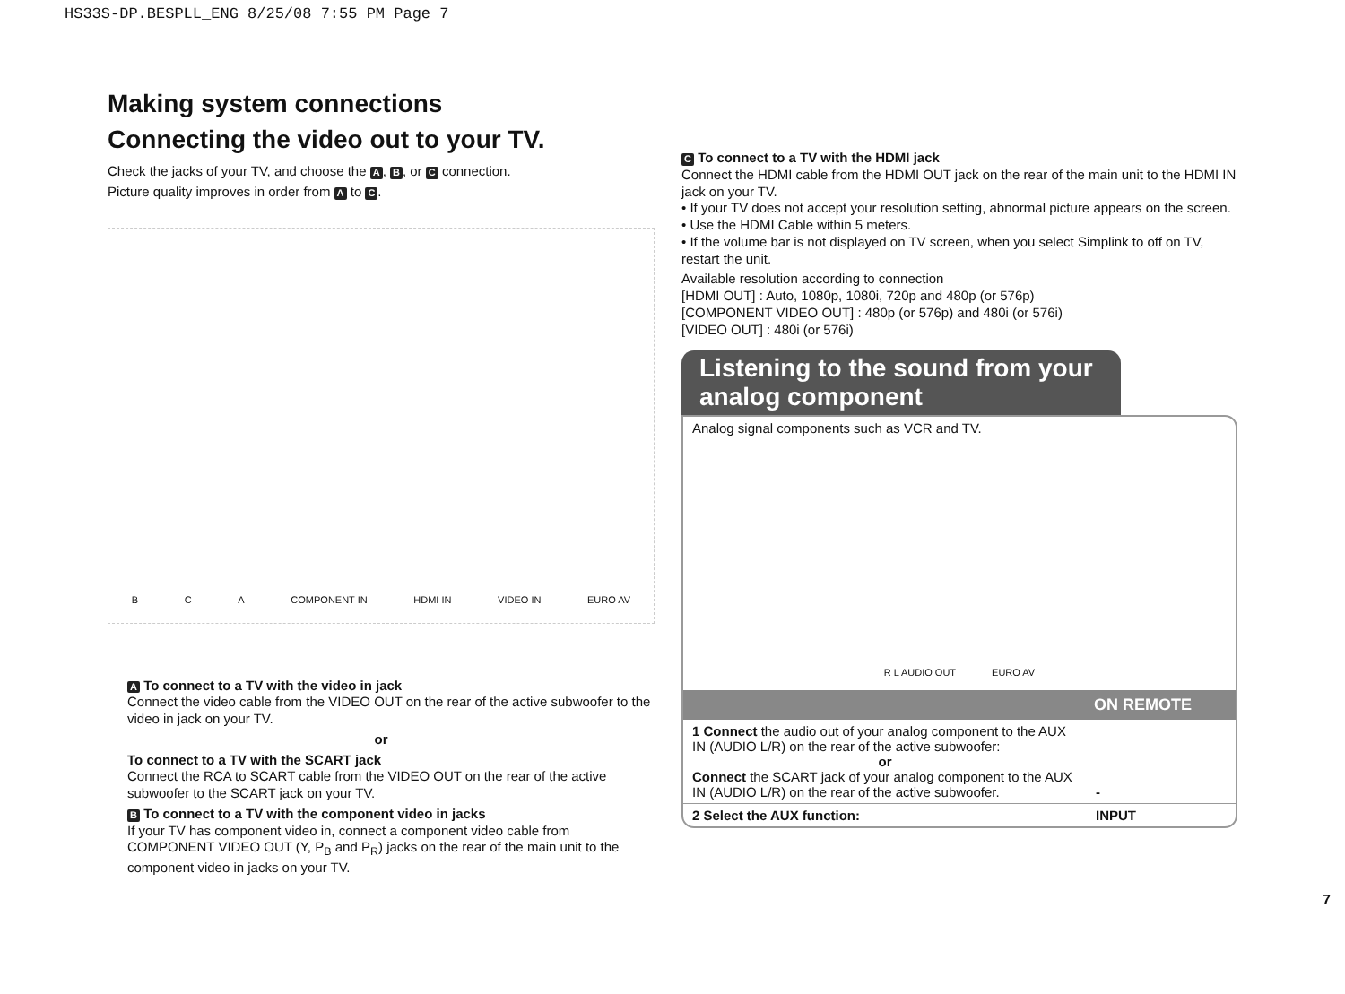HS33S-DP.BESPLL_ENG 8/25/08 7:55 PM Page 7
Making system connections
Connecting the video out to your TV.
Check the jacks of your TV, and choose the A, B, or C connection.
Picture quality improves in order from A to C.
B C A COMPONENT IN HDMI IN VIDEO IN EURO AV
A To connect to a TV with the video in jack
Connect the video cable from the VIDEO OUT on the rear of the active subwoofer to the video in jack on your TV.
or
To connect to a TV with the SCART jack
Connect the RCA to SCART cable from the VIDEO OUT on the rear of the active subwoofer to the SCART jack on your TV.
B To connect to a TV with the component video in jacks
If your TV has component video in, connect a component video cable from COMPONENT VIDEO OUT (Y, P<sub>B</sub> and P<sub>R</sub>) jacks on the rear of the main unit to the component video in jacks on your TV.
C To connect to a TV with the HDMI jack
Connect the HDMI cable from the HDMI OUT jack on the rear of the main unit to the HDMI IN jack on your TV.
• If your TV does not accept your resolution setting, abnormal picture appears on the screen.
• Use the HDMI Cable within 5 meters.
• If the volume bar is not displayed on TV screen, when you select Simplink to off on TV, restart the unit.
Available resolution according to connection
[HDMI OUT] : Auto, 1080p, 1080i, 720p and 480p (or 576p)
[COMPONENT VIDEO OUT] : 480p (or 576p) and 480i (or 576i)
[VIDEO OUT] : 480i (or 576i)
Listening to the sound from your analog component
Analog signal components such as VCR and TV.
R L AUDIO OUT EURO AV
| | ON REMOTE |
| --- | --- |
| 1 Connect the audio out of your analog component to the AUX IN (AUDIO L/R) on the rear of the active subwoofer: or Connect the SCART jack of your analog component to the AUX IN (AUDIO L/R) on the rear of the active subwoofer. | - |
| 2 Select the AUX function: | INPUT |
7